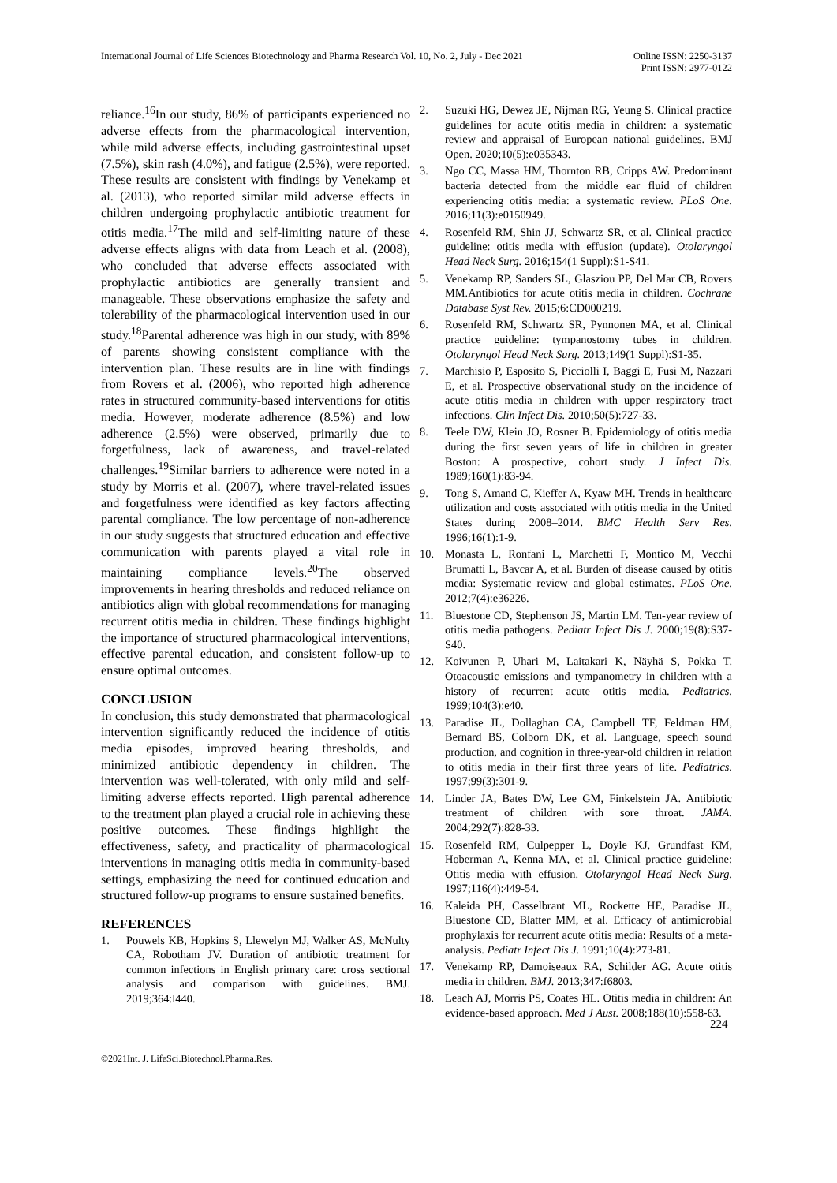International Journal of Life Sciences Biotechnology and Pharma Research Vol. 10, No. 2, July - Dec 2021
Online ISSN: 2250-3137
Print ISSN: 2977-0122
reliance.<sup>16</sup>In our study, 86% of participants experienced no adverse effects from the pharmacological intervention, while mild adverse effects, including gastrointestinal upset (7.5%), skin rash (4.0%), and fatigue (2.5%), were reported. These results are consistent with findings by Venekamp et al. (2013), who reported similar mild adverse effects in children undergoing prophylactic antibiotic treatment for otitis media.<sup>17</sup>The mild and self-limiting nature of these adverse effects aligns with data from Leach et al. (2008), who concluded that adverse effects associated with prophylactic antibiotics are generally transient and manageable. These observations emphasize the safety and tolerability of the pharmacological intervention used in our study.<sup>18</sup>Parental adherence was high in our study, with 89% of parents showing consistent compliance with the intervention plan. These results are in line with findings from Rovers et al. (2006), who reported high adherence rates in structured community-based interventions for otitis media. However, moderate adherence (8.5%) and low adherence (2.5%) were observed, primarily due to forgetfulness, lack of awareness, and travel-related challenges.<sup>19</sup>Similar barriers to adherence were noted in a study by Morris et al. (2007), where travel-related issues and forgetfulness were identified as key factors affecting parental compliance. The low percentage of non-adherence in our study suggests that structured education and effective communication with parents played a vital role in maintaining compliance levels.<sup>20</sup>The observed improvements in hearing thresholds and reduced reliance on antibiotics align with global recommendations for managing recurrent otitis media in children. These findings highlight the importance of structured pharmacological interventions, effective parental education, and consistent follow-up to ensure optimal outcomes.
CONCLUSION
In conclusion, this study demonstrated that pharmacological intervention significantly reduced the incidence of otitis media episodes, improved hearing thresholds, and minimized antibiotic dependency in children. The intervention was well-tolerated, with only mild and self-limiting adverse effects reported. High parental adherence to the treatment plan played a crucial role in achieving these positive outcomes. These findings highlight the effectiveness, safety, and practicality of pharmacological interventions in managing otitis media in community-based settings, emphasizing the need for continued education and structured follow-up programs to ensure sustained benefits.
REFERENCES
1. Pouwels KB, Hopkins S, Llewelyn MJ, Walker AS, McNulty CA, Robotham JV. Duration of antibiotic treatment for common infections in English primary care: cross sectional analysis and comparison with guidelines. BMJ. 2019;364:l440.
2. Suzuki HG, Dewez JE, Nijman RG, Yeung S. Clinical practice guidelines for acute otitis media in children: a systematic review and appraisal of European national guidelines. BMJ Open. 2020;10(5):e035343.
3. Ngo CC, Massa HM, Thornton RB, Cripps AW. Predominant bacteria detected from the middle ear fluid of children experiencing otitis media: a systematic review. PLoS One. 2016;11(3):e0150949.
4. Rosenfeld RM, Shin JJ, Schwartz SR, et al. Clinical practice guideline: otitis media with effusion (update). Otolaryngol Head Neck Surg. 2016;154(1 Suppl):S1-S41.
5. Venekamp RP, Sanders SL, Glasziou PP, Del Mar CB, Rovers MM.Antibiotics for acute otitis media in children. Cochrane Database Syst Rev. 2015;6:CD000219.
6. Rosenfeld RM, Schwartz SR, Pynnonen MA, et al. Clinical practice guideline: tympanostomy tubes in children. Otolaryngol Head Neck Surg. 2013;149(1 Suppl):S1-35.
7. Marchisio P, Esposito S, Picciolli I, Baggi E, Fusi M, Nazzari E, et al. Prospective observational study on the incidence of acute otitis media in children with upper respiratory tract infections. Clin Infect Dis. 2010;50(5):727-33.
8. Teele DW, Klein JO, Rosner B. Epidemiology of otitis media during the first seven years of life in children in greater Boston: A prospective, cohort study. J Infect Dis. 1989;160(1):83-94.
9. Tong S, Amand C, Kieffer A, Kyaw MH. Trends in healthcare utilization and costs associated with otitis media in the United States during 2008–2014. BMC Health Serv Res. 1996;16(1):1-9.
10. Monasta L, Ronfani L, Marchetti F, Montico M, Vecchi Brumatti L, Bavcar A, et al. Burden of disease caused by otitis media: Systematic review and global estimates. PLoS One. 2012;7(4):e36226.
11. Bluestone CD, Stephenson JS, Martin LM. Ten-year review of otitis media pathogens. Pediatr Infect Dis J. 2000;19(8):S37-S40.
12. Koivunen P, Uhari M, Laitakari K, Näyhä S, Pokka T. Otoacoustic emissions and tympanometry in children with a history of recurrent acute otitis media. Pediatrics. 1999;104(3):e40.
13. Paradise JL, Dollaghan CA, Campbell TF, Feldman HM, Bernard BS, Colborn DK, et al. Language, speech sound production, and cognition in three-year-old children in relation to otitis media in their first three years of life. Pediatrics. 1997;99(3):301-9.
14. Linder JA, Bates DW, Lee GM, Finkelstein JA. Antibiotic treatment of children with sore throat. JAMA. 2004;292(7):828-33.
15. Rosenfeld RM, Culpepper L, Doyle KJ, Grundfast KM, Hoberman A, Kenna MA, et al. Clinical practice guideline: Otitis media with effusion. Otolaryngol Head Neck Surg. 1997;116(4):449-54.
16. Kaleida PH, Casselbrant ML, Rockette HE, Paradise JL, Bluestone CD, Blatter MM, et al. Efficacy of antimicrobial prophylaxis for recurrent acute otitis media: Results of a meta-analysis. Pediatr Infect Dis J. 1991;10(4):273-81.
17. Venekamp RP, Damoiseaux RA, Schilder AG. Acute otitis media in children. BMJ. 2013;347:f6803.
18. Leach AJ, Morris PS, Coates HL. Otitis media in children: An evidence-based approach. Med J Aust. 2008;188(10):558-63.
224
©2021Int. J. LifeSci.Biotechnol.Pharma.Res.